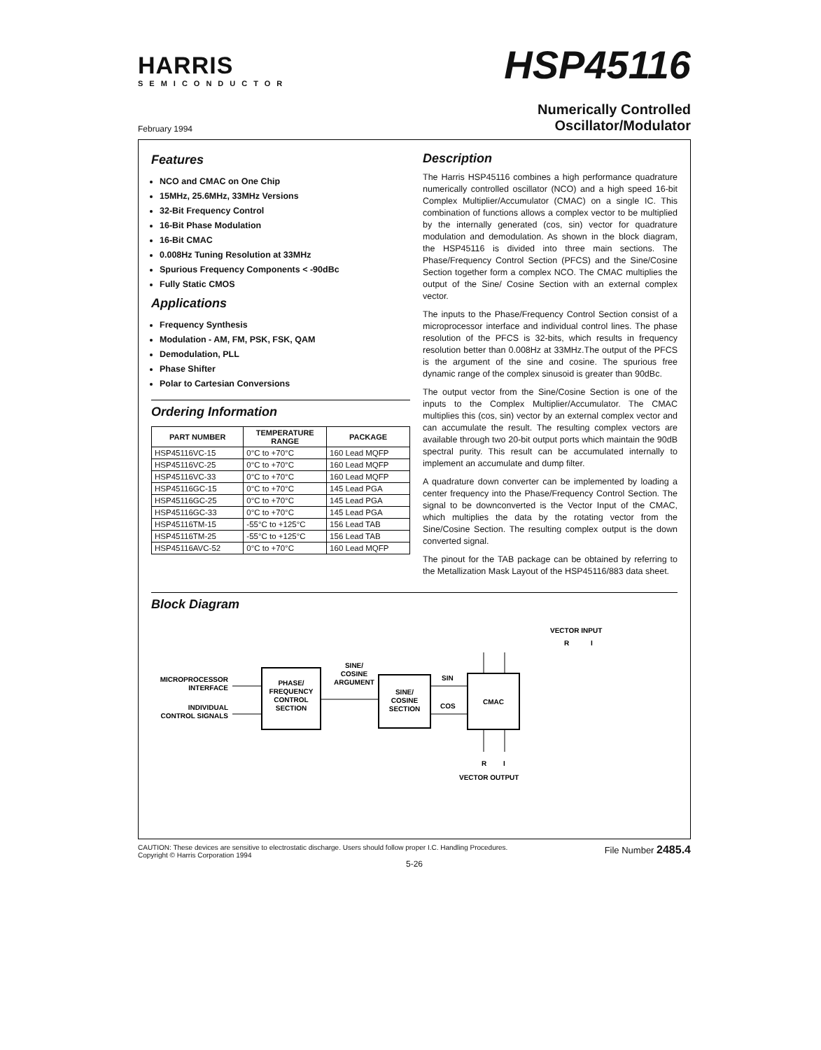HARRIS
SEMICONDUCTOR
HSP45116
February 1994
Numerically Controlled
Oscillator/Modulator
Features
NCO and CMAC on One Chip
15MHz, 25.6MHz, 33MHz Versions
32-Bit Frequency Control
16-Bit Phase Modulation
16-Bit CMAC
0.008Hz Tuning Resolution at 33MHz
Spurious Frequency Components < -90dBc
Fully Static CMOS
Applications
Frequency Synthesis
Modulation - AM, FM, PSK, FSK, QAM
Demodulation, PLL
Phase Shifter
Polar to Cartesian Conversions
Ordering Information
| PART NUMBER | TEMPERATURE RANGE | PACKAGE |
| --- | --- | --- |
| HSP45116VC-15 | 0°C to +70°C | 160 Lead MQFP |
| HSP45116VC-25 | 0°C to +70°C | 160 Lead MQFP |
| HSP45116VC-33 | 0°C to +70°C | 160 Lead MQFP |
| HSP45116GC-15 | 0°C to +70°C | 145 Lead PGA |
| HSP45116GC-25 | 0°C to +70°C | 145 Lead PGA |
| HSP45116GC-33 | 0°C to +70°C | 145 Lead PGA |
| HSP45116TM-15 | -55°C to +125°C | 156 Lead TAB |
| HSP45116TM-25 | -55°C to +125°C | 156 Lead TAB |
| HSP45116AVC-52 | 0°C to +70°C | 160 Lead MQFP |
Description
The Harris HSP45116 combines a high performance quadrature numerically controlled oscillator (NCO) and a high speed 16-bit Complex Multiplier/Accumulator (CMAC) on a single IC. This combination of functions allows a complex vector to be multiplied by the internally generated (cos, sin) vector for quadrature modulation and demodulation. As shown in the block diagram, the HSP45116 is divided into three main sections. The Phase/Frequency Control Section (PFCS) and the Sine/Cosine Section together form a complex NCO. The CMAC multiplies the output of the Sine/ Cosine Section with an external complex vector.
The inputs to the Phase/Frequency Control Section consist of a microprocessor interface and individual control lines. The phase resolution of the PFCS is 32-bits, which results in frequency resolution better than 0.008Hz at 33MHz.The output of the PFCS is the argument of the sine and cosine. The spurious free dynamic range of the complex sinusoid is greater than 90dBc.
The output vector from the Sine/Cosine Section is one of the inputs to the Complex Multiplier/Accumulator. The CMAC multiplies this (cos, sin) vector by an external complex vector and can accumulate the result. The resulting complex vectors are available through two 20-bit output ports which maintain the 90dB spectral purity. This result can be accumulated internally to implement an accumulate and dump filter.
A quadrature down converter can be implemented by loading a center frequency into the Phase/Frequency Control Section. The signal to be downconverted is the Vector Input of the CMAC, which multiplies the data by the rotating vector from the Sine/Cosine Section. The resulting complex output is the down converted signal.
The pinout for the TAB package can be obtained by referring to the Metallization Mask Layout of the HSP45116/883 data sheet.
Block Diagram
VECTOR INPUT
R
I
MICROPROCESSOR
INTERFACE
INDIVIDUAL
CONTROL SIGNALS
PHASE/
FREQUENCY
CONTROL
SECTION
SINE/
COSINE
ARGUMENT
SINE/
COSINE
SECTION
SIN
COS
CMAC
R
I
VECTOR OUTPUT
CAUTION: These devices are sensitive to electrostatic discharge. Users should follow proper I.C. Handling Procedures.
Copyright © Harris Corporation 1994
File Number 2485.4
5-26